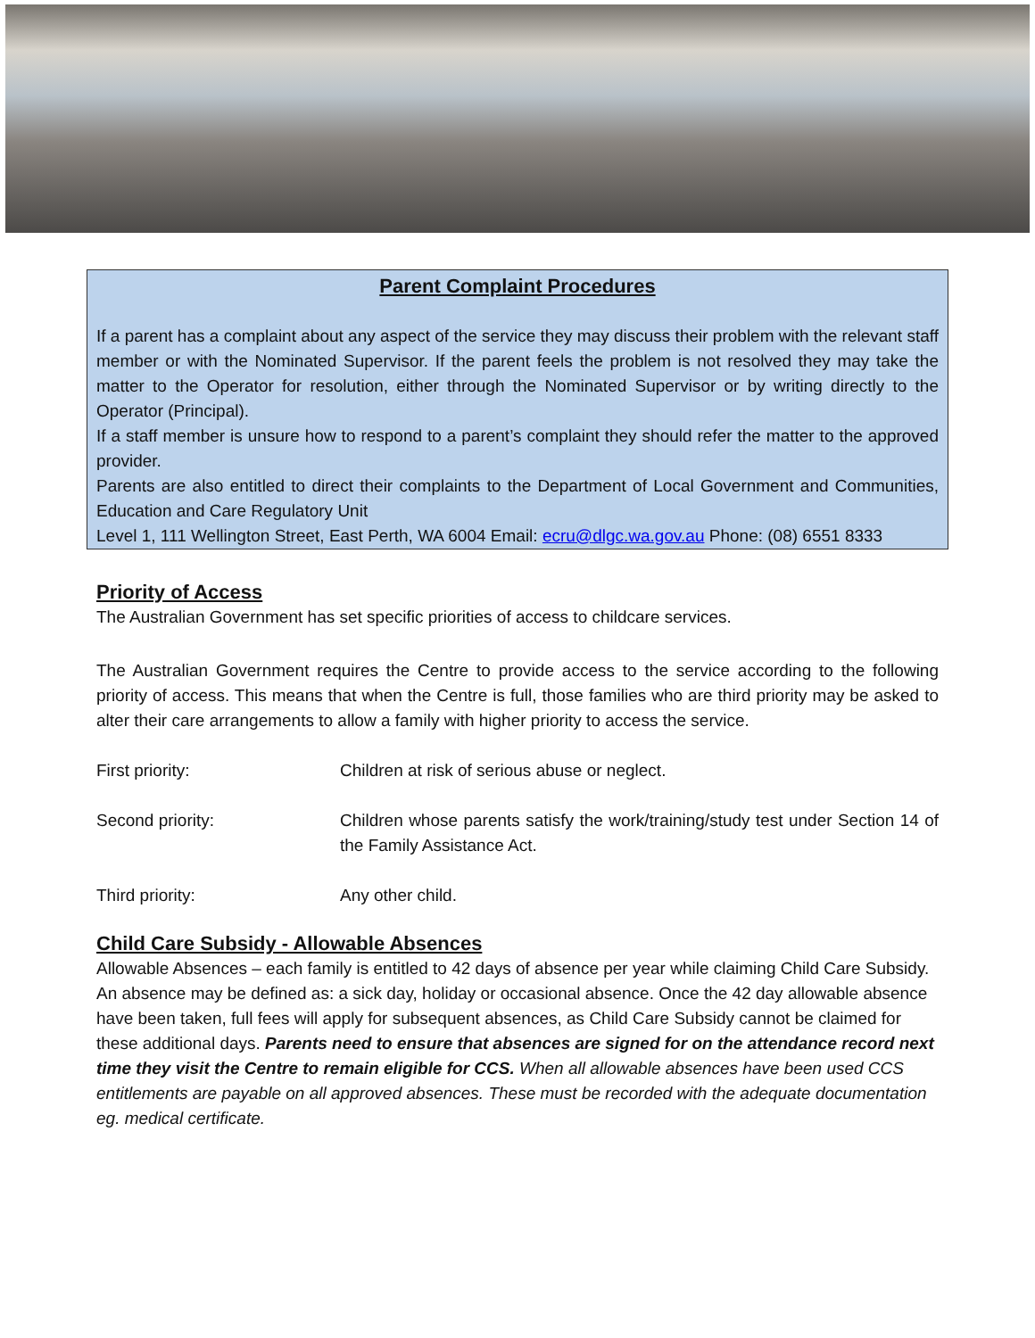Parent Complaint Procedures
If a parent has a complaint about any aspect of the service they may discuss their problem with the relevant staff member or with the Nominated Supervisor. If the parent feels the problem is not resolved they may take the matter to the Operator for resolution, either through the Nominated Supervisor or by writing directly to the Operator (Principal).
If a staff member is unsure how to respond to a parent’s complaint they should refer the matter to the approved provider.
Parents are also entitled to direct their complaints to the Department of Local Government and Communities, Education and Care Regulatory Unit
Level 1, 111 Wellington Street, East Perth, WA 6004 Email: ecru@dlgc.wa.gov.au Phone: (08) 6551 8333
Priority of Access
The Australian Government has set specific priorities of access to childcare services.
The Australian Government requires the Centre to provide access to the service according to the following priority of access. This means that when the Centre is full, those families who are third priority may be asked to alter their care arrangements to allow a family with higher priority to access the service.
First priority: Children at risk of serious abuse or neglect.
Second priority: Children whose parents satisfy the work/training/study test under Section 14 of the Family Assistance Act.
Third priority: Any other child.
Child Care Subsidy - Allowable Absences
Allowable Absences – each family is entitled to 42 days of absence per year while claiming Child Care Subsidy. An absence may be defined as: a sick day, holiday or occasional absence. Once the 42 day allowable absence have been taken, full fees will apply for subsequent absences, as Child Care Subsidy cannot be claimed for these additional days. Parents need to ensure that absences are signed for on the attendance record next time they visit the Centre to remain eligible for CCS. When all allowable absences have been used CCS entitlements are payable on all approved absences. These must be recorded with the adequate documentation eg. medical certificate.